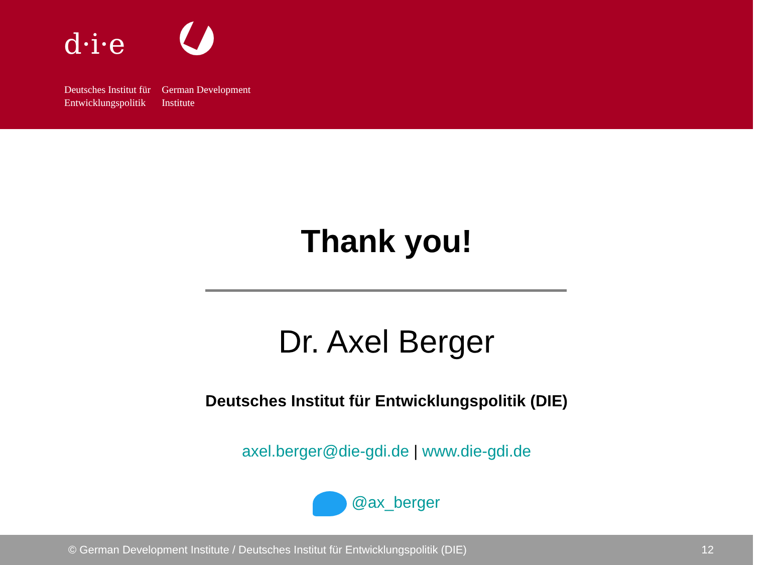d·i·e
Deutsches Institut für
Entwicklungspolitik
German Development
Institute
Thank you!
Dr. Axel Berger
Deutsches Institut für Entwicklungspolitik (DIE)
axel.berger@die-gdi.de | www.die-gdi.de
@ax_berger
© German Development Institute / Deutsches Institut für Entwicklungspolitik (DIE) 12